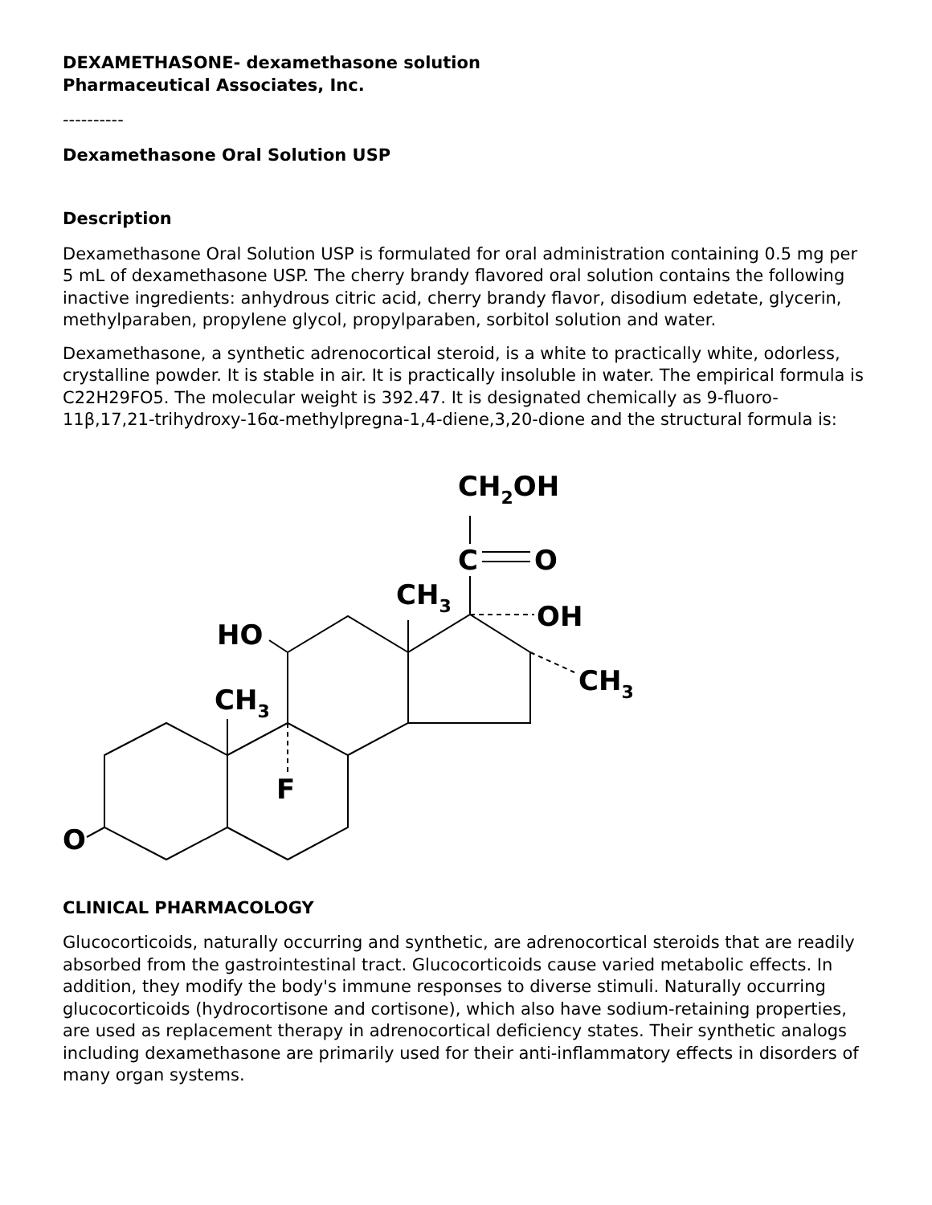DEXAMETHASONE- dexamethasone solution
Pharmaceutical Associates, Inc.
----------
Dexamethasone Oral Solution USP
Description
Dexamethasone Oral Solution USP is formulated for oral administration containing 0.5 mg per 5 mL of dexamethasone USP. The cherry brandy flavored oral solution contains the following inactive ingredients: anhydrous citric acid, cherry brandy flavor, disodium edetate, glycerin, methylparaben, propylene glycol, propylparaben, sorbitol solution and water.
Dexamethasone, a synthetic adrenocortical steroid, is a white to practically white, odorless, crystalline powder. It is stable in air. It is practically insoluble in water. The empirical formula is C22H29FO5. The molecular weight is 392.47. It is designated chemically as 9-fluoro-11β,17,21-trihydroxy-16α-methylpregna-1,4-diene,3,20-dione and the structural formula is:
CH2OH
C
O
CH3
OH
HO
CH3
CH3
F
O
CLINICAL PHARMACOLOGY
Glucocorticoids, naturally occurring and synthetic, are adrenocortical steroids that are readily absorbed from the gastrointestinal tract. Glucocorticoids cause varied metabolic effects. In addition, they modify the body's immune responses to diverse stimuli. Naturally occurring glucocorticoids (hydrocortisone and cortisone), which also have sodium-retaining properties, are used as replacement therapy in adrenocortical deficiency states. Their synthetic analogs including dexamethasone are primarily used for their anti-inflammatory effects in disorders of many organ systems.